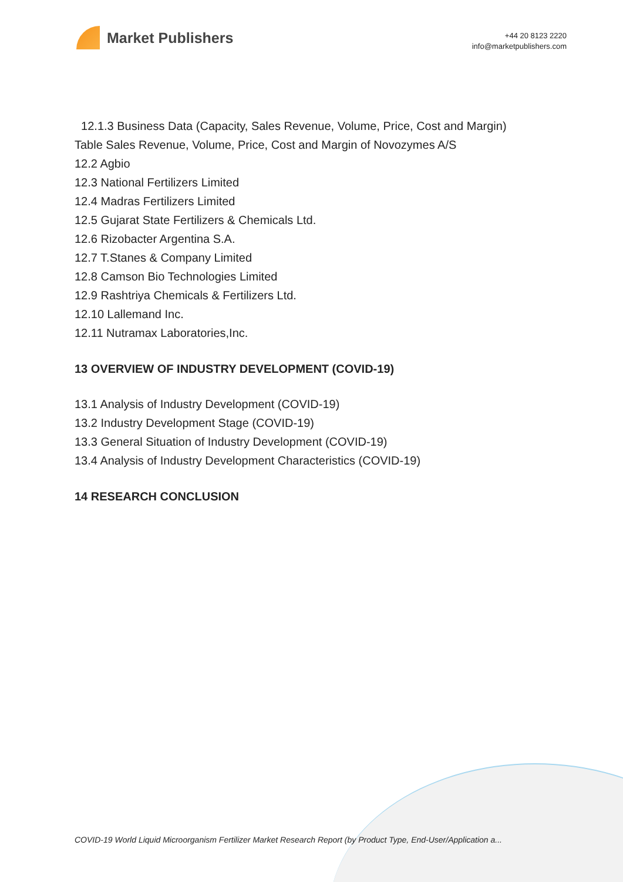Market Publishers
+44 20 8123 2220
info@marketpublishers.com
12.1.3 Business Data (Capacity, Sales Revenue, Volume, Price, Cost and Margin)
Table Sales Revenue, Volume, Price, Cost and Margin of Novozymes A/S
12.2 Agbio
12.3 National Fertilizers Limited
12.4 Madras Fertilizers Limited
12.5 Gujarat State Fertilizers & Chemicals Ltd.
12.6 Rizobacter Argentina S.A.
12.7 T.Stanes & Company Limited
12.8 Camson Bio Technologies Limited
12.9 Rashtriya Chemicals & Fertilizers Ltd.
12.10 Lallemand Inc.
12.11 Nutramax Laboratories,Inc.
13 OVERVIEW OF INDUSTRY DEVELOPMENT (COVID-19)
13.1 Analysis of Industry Development (COVID-19)
13.2 Industry Development Stage (COVID-19)
13.3 General Situation of Industry Development (COVID-19)
13.4 Analysis of Industry Development Characteristics (COVID-19)
14 RESEARCH CONCLUSION
COVID-19 World Liquid Microorganism Fertilizer Market Research Report (by Product Type, End-User/Application a...